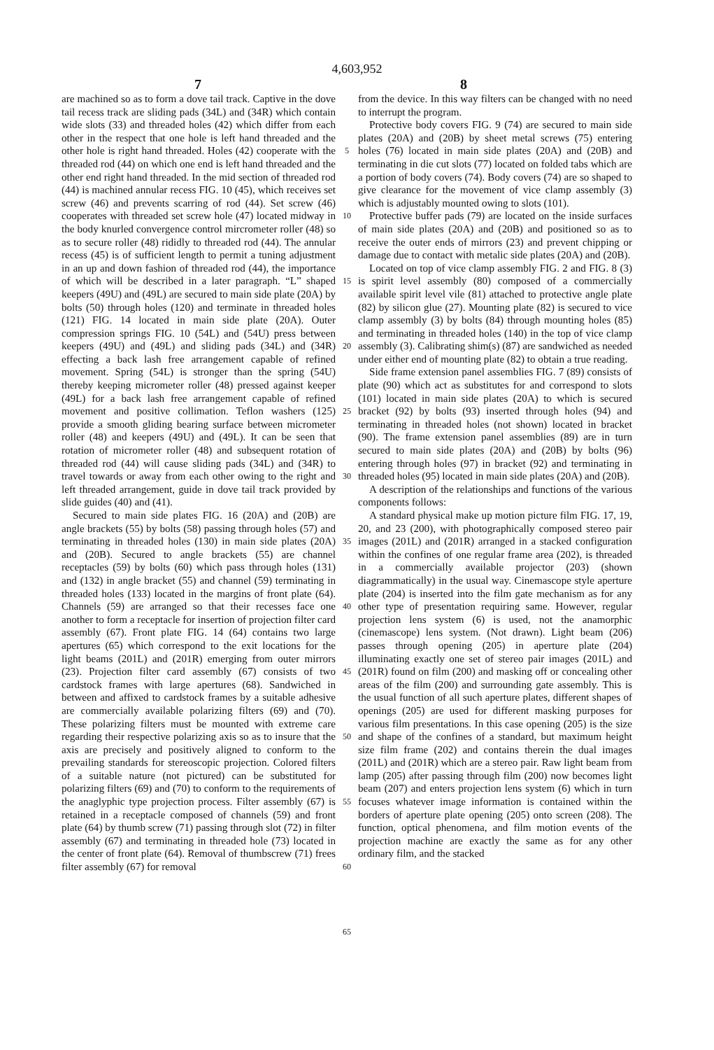4,603,952
7 8
are machined so as to form a dove tail track. Captive in the dove tail recess track are sliding pads (34L) and (34R) which contain wide slots (33) and threaded holes (42) which differ from each other in the respect that one hole is left hand threaded and the other hole is right hand threaded. Holes (42) cooperate with the threaded rod (44) on which one end is left hand threaded and the other end right hand threaded. In the mid section of threaded rod (44) is machined annular recess FIG. 10 (45), which receives set screw (46) and prevents scarring of rod (44). Set screw (46) cooperates with threaded set screw hole (47) located midway in the body knurled convergence control mircrometer roller (48) so as to secure roller (48) rididly to threaded rod (44). The annular recess (45) is of sufficient length to permit a tuning adjustment in an up and down fashion of threaded rod (44), the importance of which will be described in a later paragraph. “L” shaped keepers (49U) and (49L) are secured to main side plate (20A) by bolts (50) through holes (120) and terminate in threaded holes (121) FIG. 14 located in main side plate (20A). Outer compression springs FIG. 10 (54L) and (54U) press between keepers (49U) and (49L) and sliding pads (34L) and (34R) effecting a back lash free arrangement capable of refined movement. Spring (54L) is stronger than the spring (54U) thereby keeping micrometer roller (48) pressed against keeper (49L) for a back lash free arrangement capable of refined movement and positive collimation. Teflon washers (125) provide a smooth gliding bearing surface between micrometer roller (48) and keepers (49U) and (49L). It can be seen that rotation of micrometer roller (48) and subsequent rotation of threaded rod (44) will cause sliding pads (34L) and (34R) to travel towards or away from each other owing to the right and left threaded arrangement, guide in dove tail track provided by slide guides (40) and (41).
Secured to main side plates FIG. 16 (20A) and (20B) are angle brackets (55) by bolts (58) passing through holes (57) and terminating in threaded holes (130) in main side plates (20A) and (20B). Secured to angle brackets (55) are channel receptacles (59) by bolts (60) which pass through holes (131) and (132) in angle bracket (55) and channel (59) terminating in threaded holes (133) located in the margins of front plate (64). Channels (59) are arranged so that their recesses face one another to form a receptacle for insertion of projection filter card assembly (67). Front plate FIG. 14 (64) contains two large apertures (65) which correspond to the exit locations for the light beams (201L) and (201R) emerging from outer mirrors (23). Projection filter card assembly (67) consists of two cardstock frames with large apertures (68). Sandwiched in between and affixed to cardstock frames by a suitable adhesive are commercially available polarizing filters (69) and (70). These polarizing filters must be mounted with extreme care regarding their respective polarizing axis so as to insure that the axis are precisely and positively aligned to conform to the prevailing standards for stereoscopic projection. Colored filters of a suitable nature (not pictured) can be substituted for polarizing filters (69) and (70) to conform to the requirements of the anaglyphic type projection process. Filter assembly (67) is retained in a receptacle composed of channels (59) and front plate (64) by thumb screw (71) passing through slot (72) in filter assembly (67) and terminating in threaded hole (73) located in the center of front plate (64). Removal of thumbscrew (71) frees filter assembly (67) for removal
5
10
15
20
25
30
35
40
45
50
55
60
65
from the device. In this way filters can be changed with no need to interrupt the program.
Protective body covers FIG. 9 (74) are secured to main side plates (20A) and (20B) by sheet metal screws (75) entering holes (76) located in main side plates (20A) and (20B) and terminating in die cut slots (77) located on folded tabs which are a portion of body covers (74). Body covers (74) are so shaped to give clearance for the movement of vice clamp assembly (3) which is adjustably mounted owing to slots (101).
Protective buffer pads (79) are located on the inside surfaces of main side plates (20A) and (20B) and positioned so as to receive the outer ends of mirrors (23) and prevent chipping or damage due to contact with metalic side plates (20A) and (20B).
Located on top of vice clamp assembly FIG. 2 and FIG. 8 (3) is spirit level assembly (80) composed of a commercially available spirit level vile (81) attached to protective angle plate (82) by silicon glue (27). Mounting plate (82) is secured to vice clamp assembly (3) by bolts (84) through mounting holes (85) and terminating in threaded holes (140) in the top of vice clamp assembly (3). Calibrating shim(s) (87) are sandwiched as needed under either end of mounting plate (82) to obtain a true reading.
Side frame extension panel assemblies FIG. 7 (89) consists of plate (90) which act as substitutes for and correspond to slots (101) located in main side plates (20A) to which is secured bracket (92) by bolts (93) inserted through holes (94) and terminating in threaded holes (not shown) located in bracket (90). The frame extension panel assemblies (89) are in turn secured to main side plates (20A) and (20B) by bolts (96) entering through holes (97) in bracket (92) and terminating in threaded holes (95) located in main side plates (20A) and (20B).
A description of the relationships and functions of the various components follows:
A standard physical make up motion picture film FIG. 17, 19, 20, and 23 (200), with photographically composed stereo pair images (201L) and (201R) arranged in a stacked configuration within the confines of one regular frame area (202), is threaded in a commercially available projector (203) (shown diagrammatically) in the usual way. Cinemascope style aperture plate (204) is inserted into the film gate mechanism as for any other type of presentation requiring same. However, regular projection lens system (6) is used, not the anamorphic (cinemascope) lens system. (Not drawn). Light beam (206) passes through opening (205) in aperture plate (204) illuminating exactly one set of stereo pair images (201L) and (201R) found on film (200) and masking off or concealing other areas of the film (200) and surrounding gate assembly. This is the usual function of all such aperture plates, different shapes of openings (205) are used for different masking purposes for various film presentations. In this case opening (205) is the size and shape of the confines of a standard, but maximum height size film frame (202) and contains therein the dual images (201L) and (201R) which are a stereo pair. Raw light beam from lamp (205) after passing through film (200) now becomes light beam (207) and enters projection lens system (6) which in turn focuses whatever image information is contained within the borders of aperture plate opening (205) onto screen (208). The function, optical phenomena, and film motion events of the projection machine are exactly the same as for any other ordinary film, and the stacked